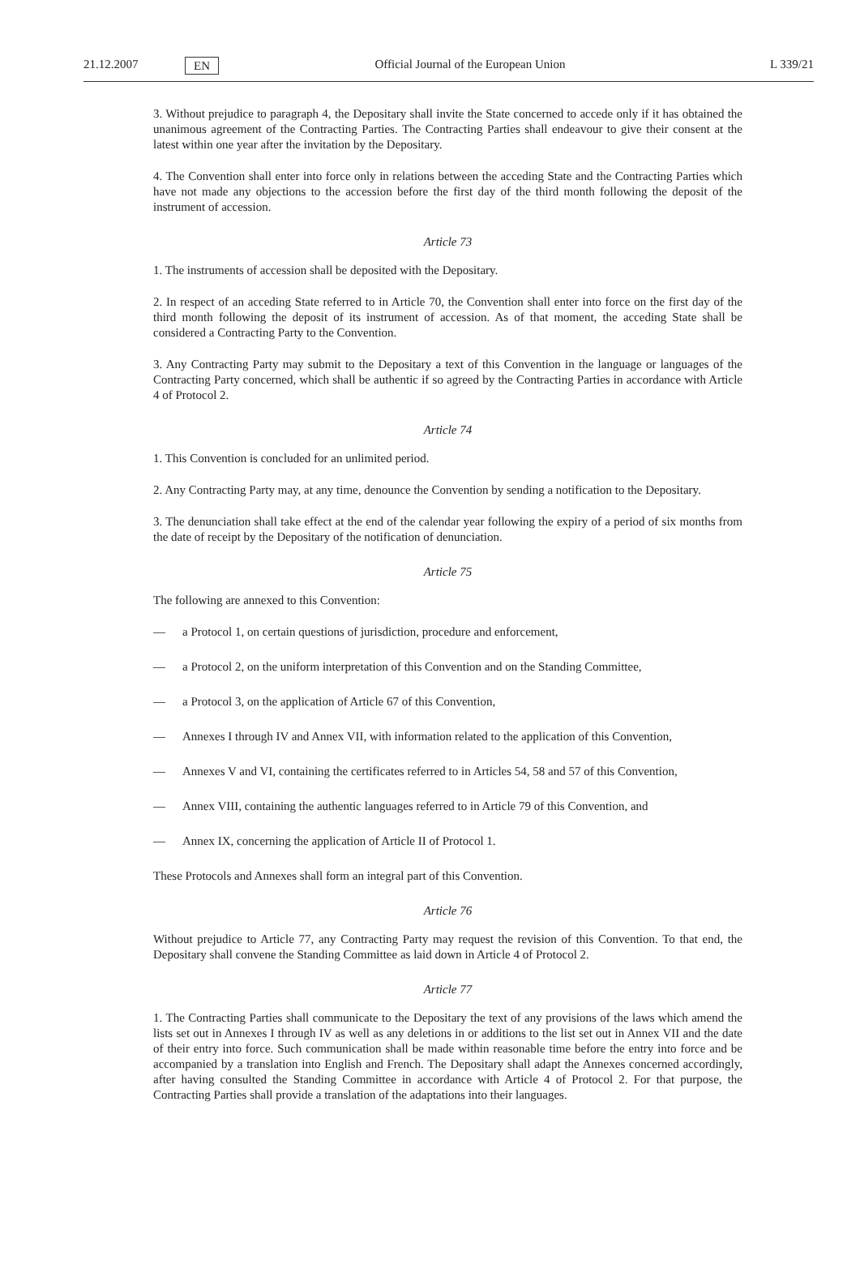21.12.2007 EN Official Journal of the European Union L 339/21
3. Without prejudice to paragraph 4, the Depositary shall invite the State concerned to accede only if it has obtained the unanimous agreement of the Contracting Parties. The Contracting Parties shall endeavour to give their consent at the latest within one year after the invitation by the Depositary.
4. The Convention shall enter into force only in relations between the acceding State and the Contracting Parties which have not made any objections to the accession before the first day of the third month following the deposit of the instrument of accession.
Article 73
1. The instruments of accession shall be deposited with the Depositary.
2. In respect of an acceding State referred to in Article 70, the Convention shall enter into force on the first day of the third month following the deposit of its instrument of accession. As of that moment, the acceding State shall be considered a Contracting Party to the Convention.
3. Any Contracting Party may submit to the Depositary a text of this Convention in the language or languages of the Contracting Party concerned, which shall be authentic if so agreed by the Contracting Parties in accordance with Article 4 of Protocol 2.
Article 74
1. This Convention is concluded for an unlimited period.
2. Any Contracting Party may, at any time, denounce the Convention by sending a notification to the Depositary.
3. The denunciation shall take effect at the end of the calendar year following the expiry of a period of six months from the date of receipt by the Depositary of the notification of denunciation.
Article 75
The following are annexed to this Convention:
— a Protocol 1, on certain questions of jurisdiction, procedure and enforcement,
— a Protocol 2, on the uniform interpretation of this Convention and on the Standing Committee,
— a Protocol 3, on the application of Article 67 of this Convention,
— Annexes I through IV and Annex VII, with information related to the application of this Convention,
— Annexes V and VI, containing the certificates referred to in Articles 54, 58 and 57 of this Convention,
— Annex VIII, containing the authentic languages referred to in Article 79 of this Convention, and
— Annex IX, concerning the application of Article II of Protocol 1.
These Protocols and Annexes shall form an integral part of this Convention.
Article 76
Without prejudice to Article 77, any Contracting Party may request the revision of this Convention. To that end, the Depositary shall convene the Standing Committee as laid down in Article 4 of Protocol 2.
Article 77
1. The Contracting Parties shall communicate to the Depositary the text of any provisions of the laws which amend the lists set out in Annexes I through IV as well as any deletions in or additions to the list set out in Annex VII and the date of their entry into force. Such communication shall be made within reasonable time before the entry into force and be accompanied by a translation into English and French. The Depositary shall adapt the Annexes concerned accordingly, after having consulted the Standing Committee in accordance with Article 4 of Protocol 2. For that purpose, the Contracting Parties shall provide a translation of the adaptations into their languages.